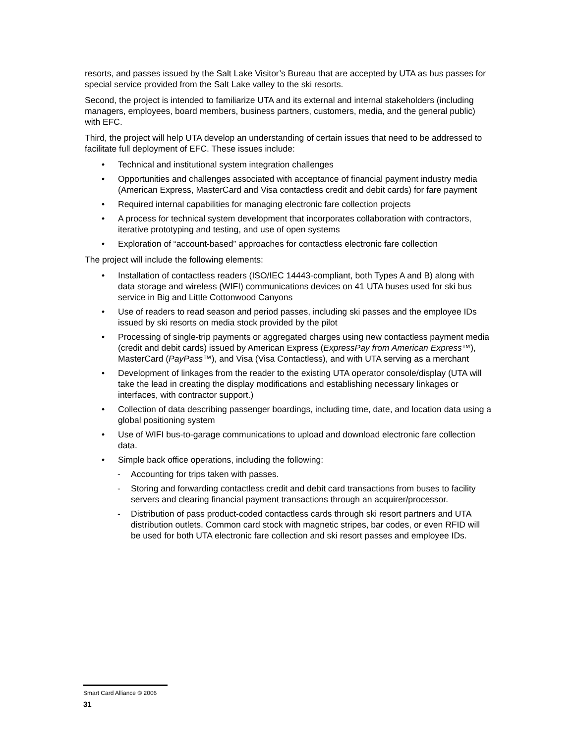resorts, and passes issued by the Salt Lake Visitor’s Bureau that are accepted by UTA as bus passes for special service provided from the Salt Lake valley to the ski resorts.
Second, the project is intended to familiarize UTA and its external and internal stakeholders (including managers, employees, board members, business partners, customers, media, and the general public) with EFC.
Third, the project will help UTA develop an understanding of certain issues that need to be addressed to facilitate full deployment of EFC. These issues include:
• Technical and institutional system integration challenges
• Opportunities and challenges associated with acceptance of financial payment industry media (American Express, MasterCard and Visa contactless credit and debit cards) for fare payment
• Required internal capabilities for managing electronic fare collection projects
• A process for technical system development that incorporates collaboration with contractors, iterative prototyping and testing, and use of open systems
• Exploration of “account-based” approaches for contactless electronic fare collection
The project will include the following elements:
• Installation of contactless readers (ISO/IEC 14443-compliant, both Types A and B) along with data storage and wireless (WIFI) communications devices on 41 UTA buses used for ski bus service in Big and Little Cottonwood Canyons
• Use of readers to read season and period passes, including ski passes and the employee IDs issued by ski resorts on media stock provided by the pilot
• Processing of single-trip payments or aggregated charges using new contactless payment media (credit and debit cards) issued by American Express (ExpressPay from American Express™), MasterCard (PayPass™), and Visa (Visa Contactless), and with UTA serving as a merchant
• Development of linkages from the reader to the existing UTA operator console/display (UTA will take the lead in creating the display modifications and establishing necessary linkages or interfaces, with contractor support.)
• Collection of data describing passenger boardings, including time, date, and location data using a global positioning system
• Use of WIFI bus-to-garage communications to upload and download electronic fare collection data.
• Simple back office operations, including the following:
- Accounting for trips taken with passes.
- Storing and forwarding contactless credit and debit card transactions from buses to facility servers and clearing financial payment transactions through an acquirer/processor.
- Distribution of pass product-coded contactless cards through ski resort partners and UTA distribution outlets. Common card stock with magnetic stripes, bar codes, or even RFID will be used for both UTA electronic fare collection and ski resort passes and employee IDs.
Smart Card Alliance © 2006
31